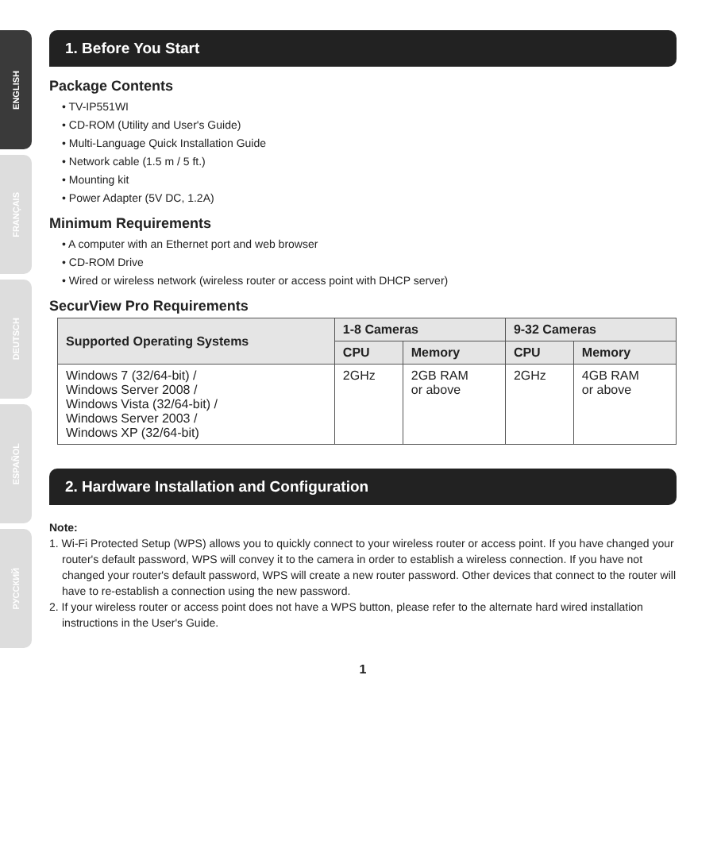ENGLISH
FRANÇAIS
DEUTSCH
ESPAÑOL
РУССКИЙ
1. Before You Start
Package Contents
• TV-IP551WI
• CD-ROM (Utility and User's Guide)
• Multi-Language Quick Installation Guide
• Network cable (1.5 m / 5 ft.)
• Mounting kit
• Power Adapter (5V DC, 1.2A)
Minimum Requirements
• A computer with an Ethernet port and web browser
• CD-ROM Drive
• Wired or wireless network (wireless router or access point with DHCP server)
SecurView Pro Requirements
| Supported Operating Systems | 1-8 Cameras | | 9-32 Cameras | |
| --- | --- | --- | --- | --- |
| | CPU | Memory | CPU | Memory |
| Windows 7 (32/64-bit) / Windows Server 2008 / Windows Vista (32/64-bit) / Windows Server 2003 / Windows XP (32/64-bit) | 2GHz | 2GB RAM or above | 2GHz | 4GB RAM or above |
2. Hardware Installation and Configuration
Note:
1. Wi-Fi Protected Setup (WPS) allows you to quickly connect to your wireless router or access point. If you have changed your router's default password, WPS will convey it to the camera in order to establish a wireless connection. If you have not changed your router's default password, WPS will create a new router password. Other devices that connect to the router will have to re-establish a connection using the new password.
2. If your wireless router or access point does not have a WPS button, please refer to the alternate hard wired installation instructions in the User's Guide.
1